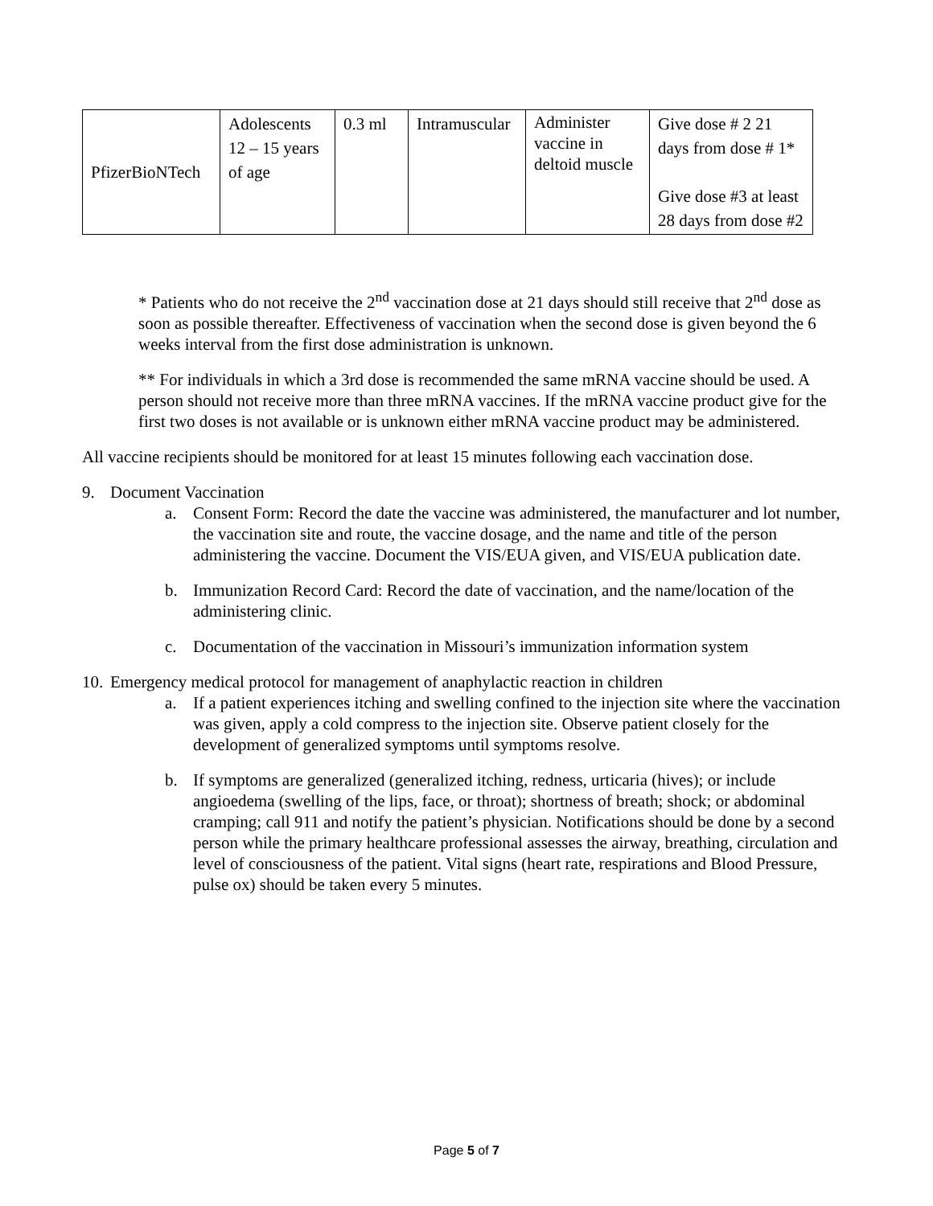| PfizerBioNTech | Adolescents 12 – 15 years of age | 0.3 ml | Intramuscular | Administer vaccine in deltoid muscle | Give dose # 2 21 days from dose # 1* Give dose #3 at least 28 days from dose #2 |
* Patients who do not receive the 2<sup>nd</sup> vaccination dose at 21 days should still receive that 2<sup>nd</sup> dose as soon as possible thereafter. Effectiveness of vaccination when the second dose is given beyond the 6 weeks interval from the first dose administration is unknown.
** For individuals in which a 3rd dose is recommended the same mRNA vaccine should be used. A person should not receive more than three mRNA vaccines. If the mRNA vaccine product give for the first two doses is not available or is unknown either mRNA vaccine product may be administered.
All vaccine recipients should be monitored for at least 15 minutes following each vaccination dose.
9. Document Vaccination
a. Consent Form: Record the date the vaccine was administered, the manufacturer and lot number, the vaccination site and route, the vaccine dosage, and the name and title of the person administering the vaccine. Document the VIS/EUA given, and VIS/EUA publication date.
b. Immunization Record Card: Record the date of vaccination, and the name/location of the administering clinic.
c. Documentation of the vaccination in Missouri’s immunization information system
10. Emergency medical protocol for management of anaphylactic reaction in children
a. If a patient experiences itching and swelling confined to the injection site where the vaccination was given, apply a cold compress to the injection site. Observe patient closely for the development of generalized symptoms until symptoms resolve.
b. If symptoms are generalized (generalized itching, redness, urticaria (hives); or include angioedema (swelling of the lips, face, or throat); shortness of breath; shock; or abdominal cramping; call 911 and notify the patient’s physician. Notifications should be done by a second person while the primary healthcare professional assesses the airway, breathing, circulation and level of consciousness of the patient. Vital signs (heart rate, respirations and Blood Pressure, pulse ox) should be taken every 5 minutes.
Page 5 of 7